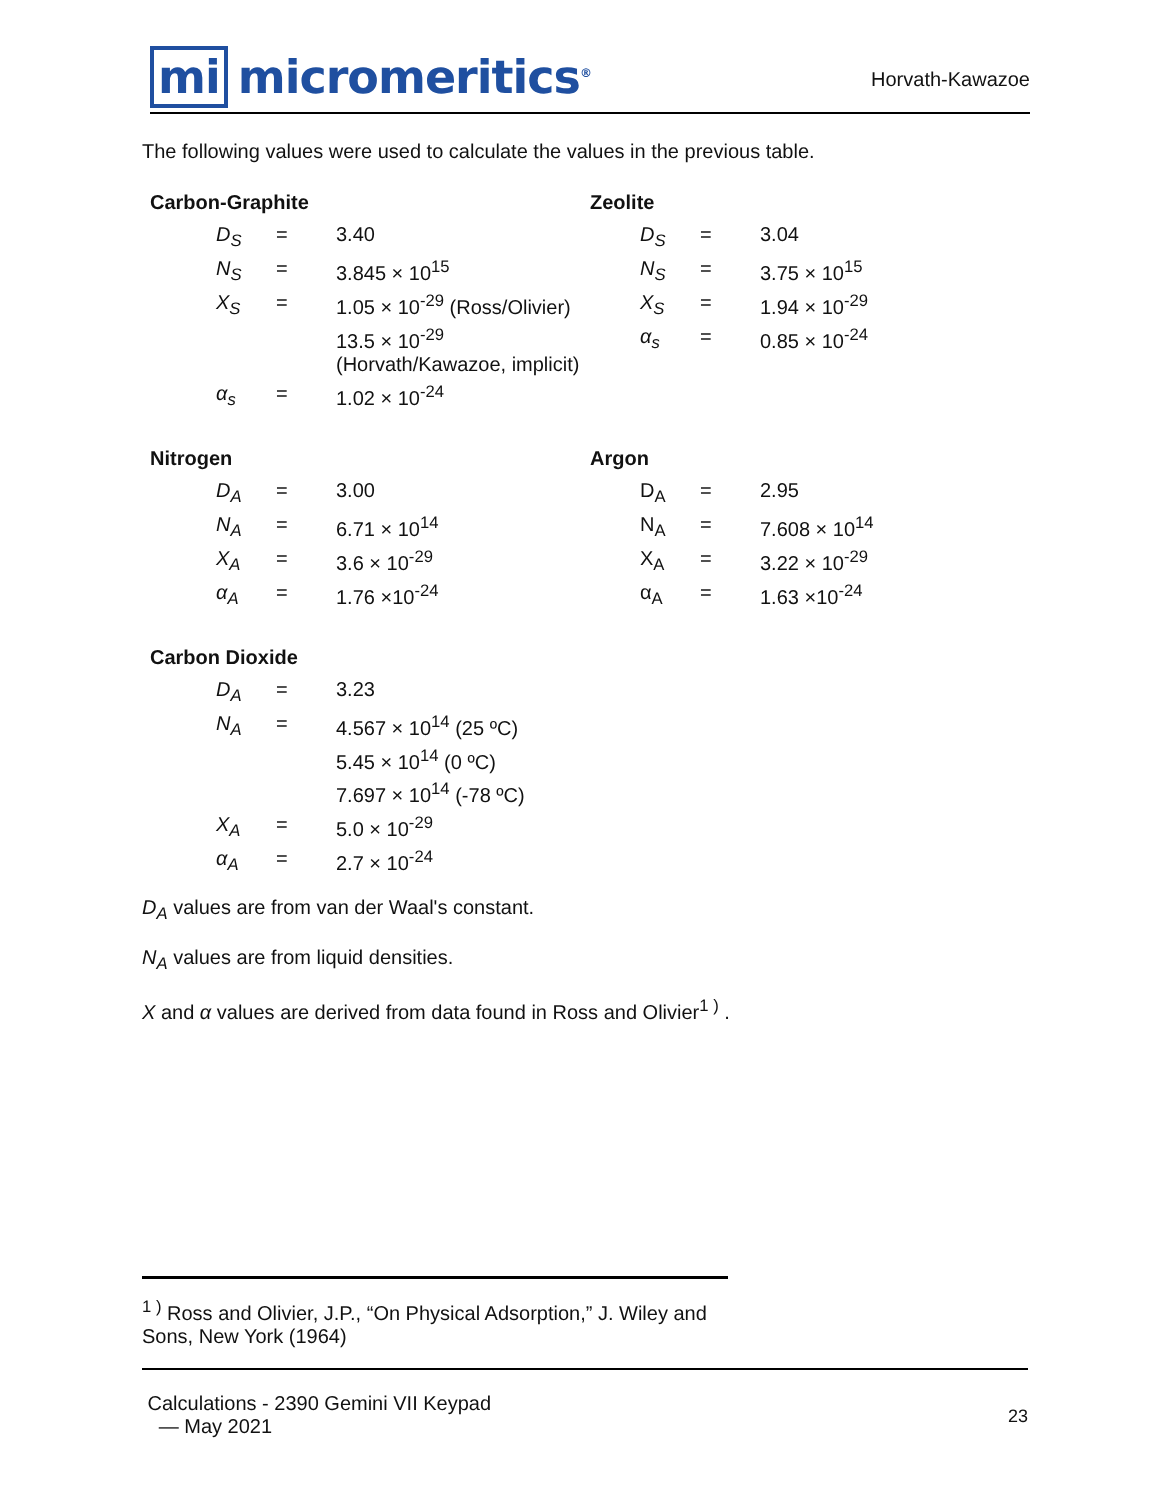mi micromeritics<sup>®</sup>
Horvath-Kawazoe
The following values were used to calculate the values in the previous table.
Carbon-Graphite
| D<sub>S</sub> | = | 3.40 |
| N<sub>S</sub> | = | 3.845 × 10<sup>15</sup> |
| X<sub>S</sub> | = | 1.05 × 10<sup>-29</sup> (Ross/Olivier) |
| | | 13.5 × 10<sup>-29</sup> (Horvath/Kawazoe, implicit) |
| α<sub>s</sub> | = | 1.02 × 10<sup>-24</sup> |
Zeolite
| D<sub>S</sub> | = | 3.04 |
| N<sub>S</sub> | = | 3.75 × 10<sup>15</sup> |
| X<sub>S</sub> | = | 1.94 × 10<sup>-29</sup> |
| α<sub>s</sub> | = | 0.85 × 10<sup>-24</sup> |
Nitrogen
| D<sub>A</sub> | = | 3.00 |
| N<sub>A</sub> | = | 6.71 × 10<sup>14</sup> |
| X<sub>A</sub> | = | 3.6 × 10<sup>-29</sup> |
| α<sub>A</sub> | = | 1.76 ×10<sup>-24</sup> |
Argon
| D<sub>A</sub> | = | 2.95 |
| N<sub>A</sub> | = | 7.608 × 10<sup>14</sup> |
| X<sub>A</sub> | = | 3.22 × 10<sup>-29</sup> |
| α<sub>A</sub> | = | 1.63 ×10<sup>-24</sup> |
Carbon Dioxide
| D<sub>A</sub> | = | 3.23 |
| N<sub>A</sub> | = | 4.567 × 10<sup>14</sup> (25 ºC) |
| | | 5.45 × 10<sup>14</sup> (0 ºC) |
| | | 7.697 × 10<sup>14</sup> (-78 ºC) |
| X<sub>A</sub> | = | 5.0 × 10<sup>-29</sup> |
| α<sub>A</sub> | = | 2.7 × 10<sup>-24</sup> |
D<sub>A</sub> values are from van der Waal's constant.
N<sub>A</sub> values are from liquid densities.
X and α values are derived from data found in Ross and Olivier<sup>1 )</sup> .
<sup>1 )</sup> Ross and Olivier, J.P., “On Physical Adsorption,” J. Wiley and Sons, New York (1964)
Calculations - 2390 Gemini VII Keypad
— May 2021
23